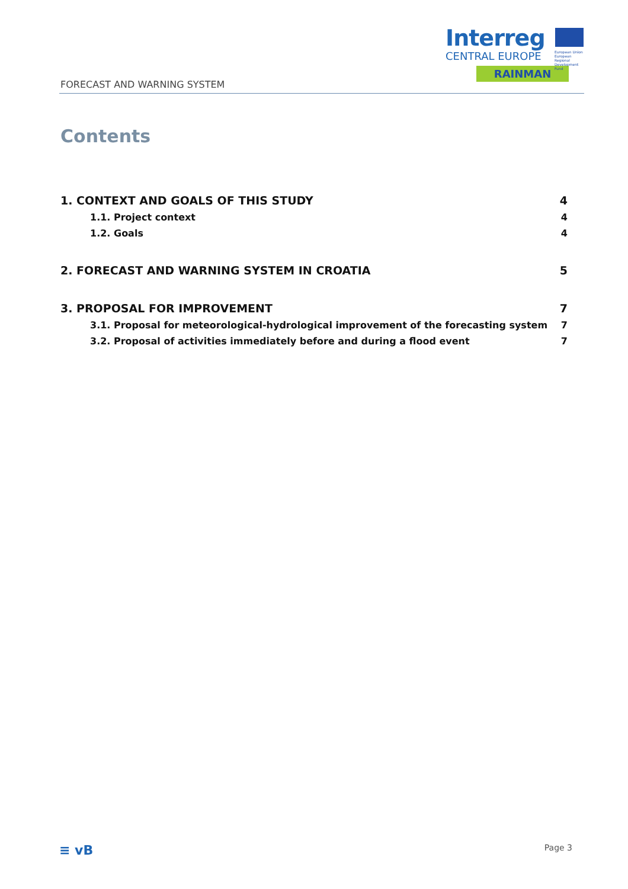Interreg
CENTRAL EUROPE
European Union European Regional Development Fund
RAINMAN
FORECAST AND WARNING SYSTEM
Contents
1. CONTEXT AND GOALS OF THIS STUDY 4
1.1. Project context 4
1.2. Goals 4
2. FORECAST AND WARNING SYSTEM IN CROATIA 5
3. PROPOSAL FOR IMPROVEMENT 7
3.1. Proposal for meteorological-hydrological improvement of the forecasting system 7
3.2. Proposal of activities immediately before and during a flood event 7
≡ vB Page 3